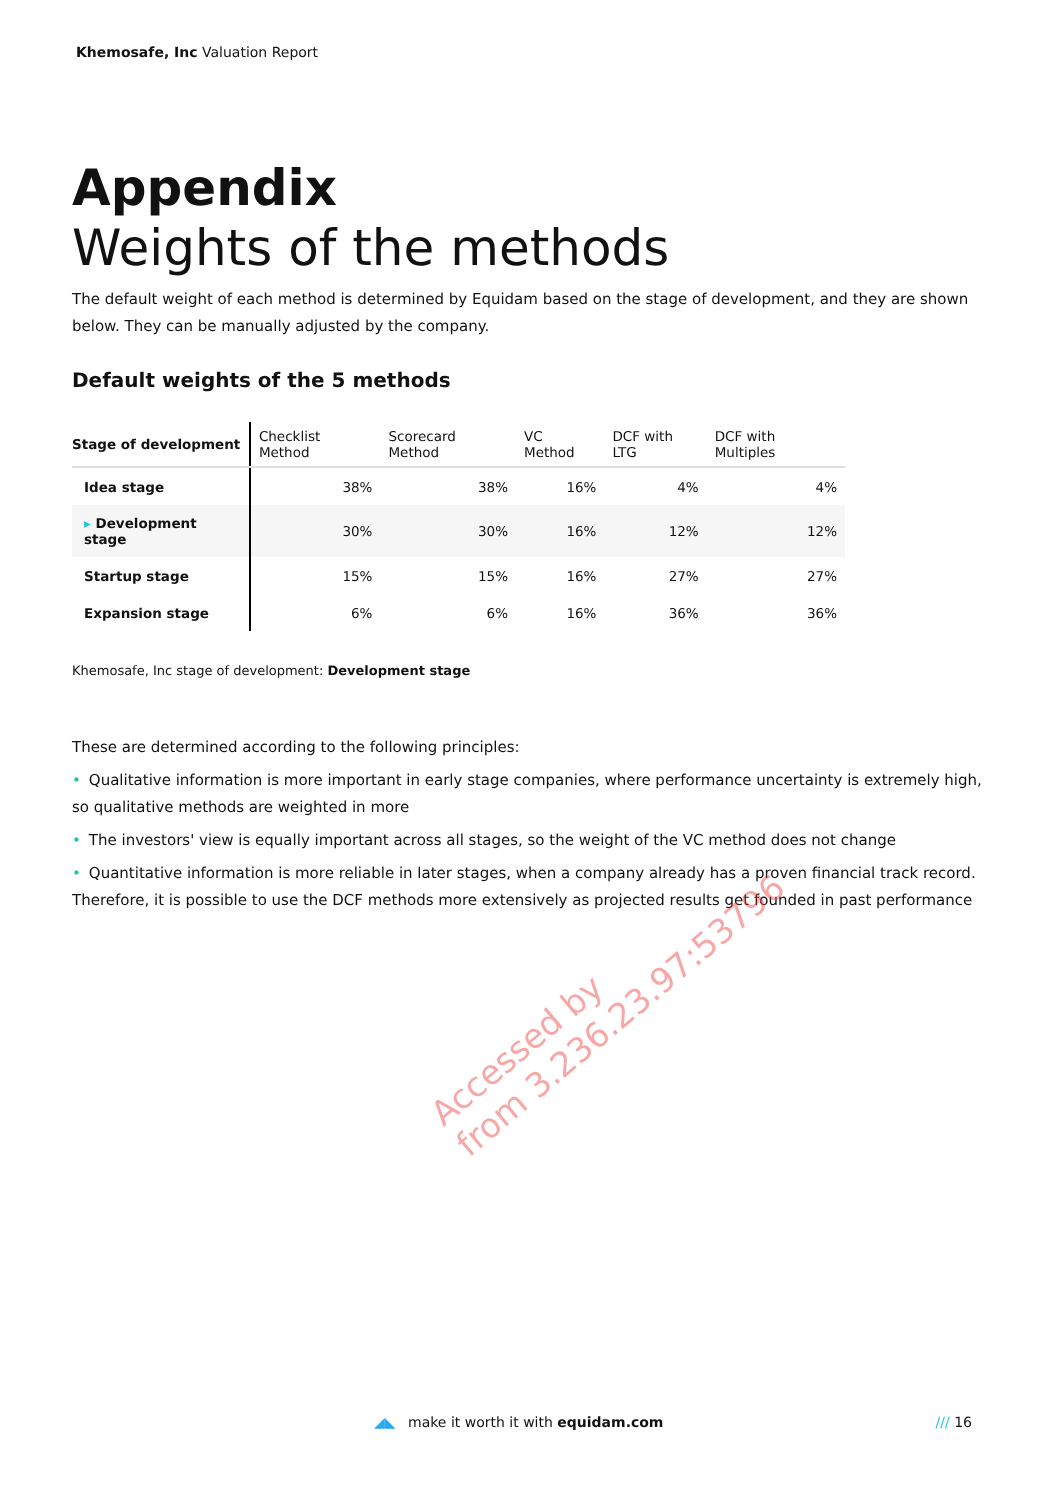Khemosafe, Inc Valuation Report
Appendix
Weights of the methods
The default weight of each method is determined by Equidam based on the stage of development, and they are shown below. They can be manually adjusted by the company.
Default weights of the 5 methods
| Stage of development | Checklist Method | Scorecard Method | VC Method | DCF with LTG | DCF with Multiples |
| --- | --- | --- | --- | --- | --- |
| Idea stage | 38% | 38% | 16% | 4% | 4% |
| ▸ Development stage | 30% | 30% | 16% | 12% | 12% |
| Startup stage | 15% | 15% | 16% | 27% | 27% |
| Expansion stage | 6% | 6% | 16% | 36% | 36% |
Khemosafe, Inc stage of development: Development stage
These are determined according to the following principles:
• Qualitative information is more important in early stage companies, where performance uncertainty is extremely high, so qualitative methods are weighted in more
• The investors' view is equally important across all stages, so the weight of the VC method does not change
• Quantitative information is more reliable in later stages, when a company already has a proven financial track record. Therefore, it is possible to use the DCF methods more extensively as projected results get founded in past performance
Accessed by
from 3.236.23.97:53796
◢◣ make it worth it with equidam.com /// 16